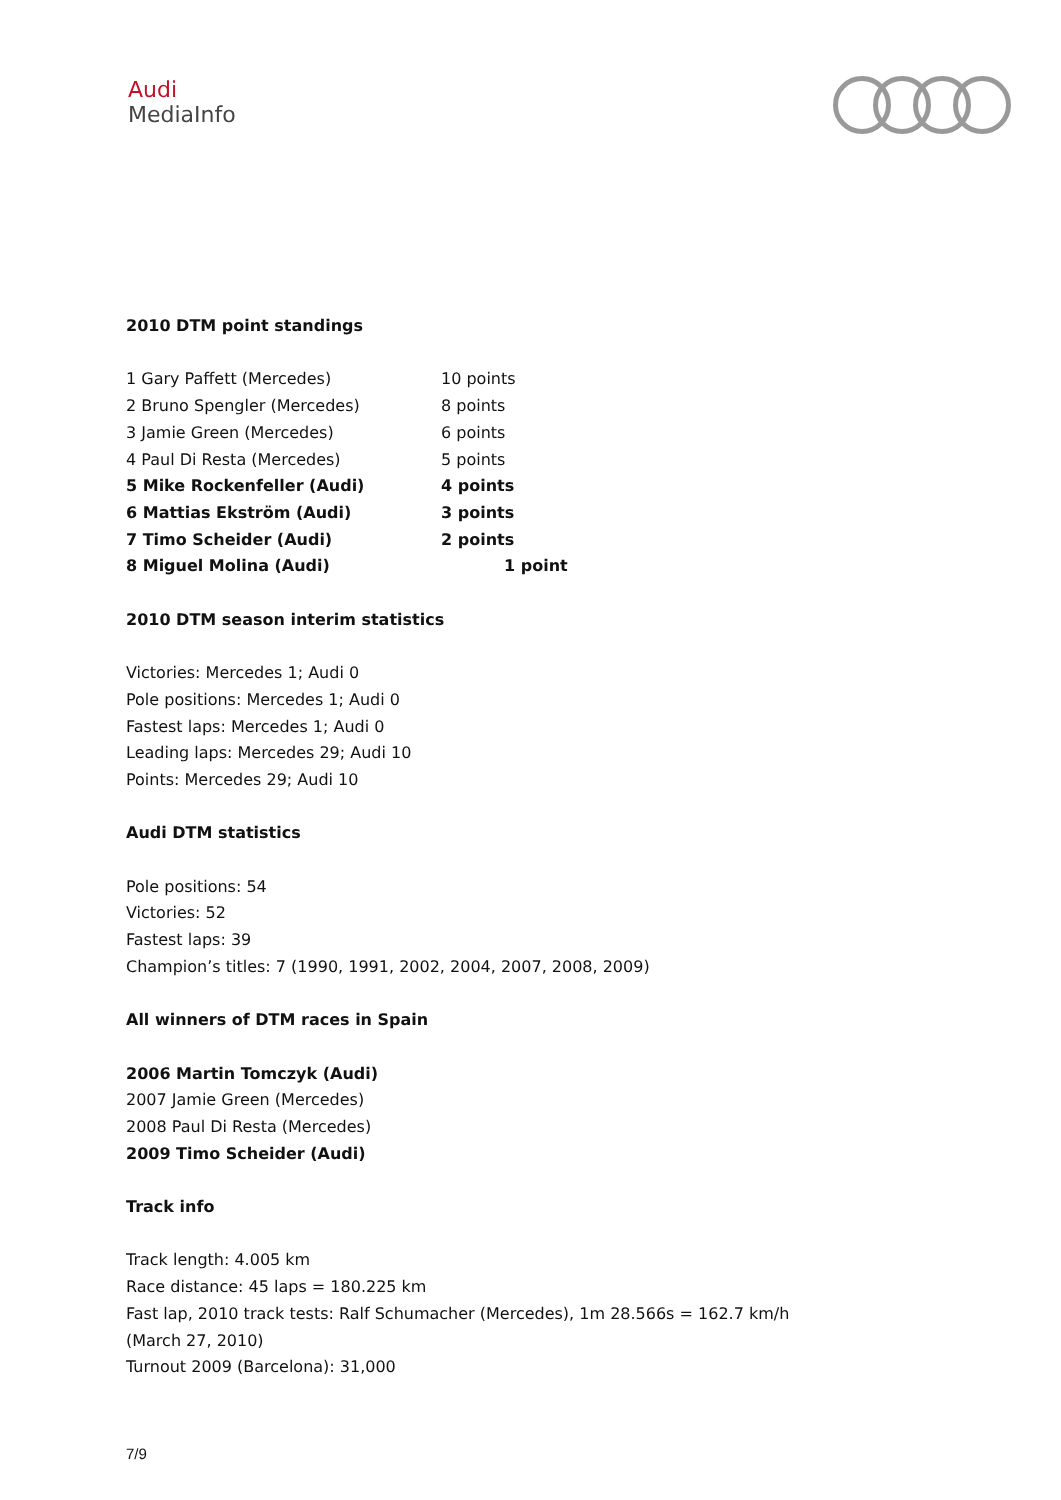Audi
MediaInfo
2010 DTM point standings
| 1 Gary Paffett (Mercedes) | 10 points |
| 2 Bruno Spengler (Mercedes) | 8 points |
| 3 Jamie Green (Mercedes) | 6 points |
| 4 Paul Di Resta (Mercedes) | 5 points |
| 5 Mike Rockenfeller (Audi) | 4 points |
| 6 Mattias Ekström (Audi) | 3 points |
| 7 Timo Scheider (Audi) | 2 points |
| 8 Miguel Molina (Audi) | 1 point |
2010 DTM season interim statistics
Victories: Mercedes 1; Audi 0
Pole positions: Mercedes 1; Audi 0
Fastest laps: Mercedes 1; Audi 0
Leading laps: Mercedes 29; Audi 10
Points: Mercedes 29; Audi 10
Audi DTM statistics
Pole positions: 54
Victories: 52
Fastest laps: 39
Champion’s titles: 7 (1990, 1991, 2002, 2004, 2007, 2008, 2009)
All winners of DTM races in Spain
2006 Martin Tomczyk (Audi)
2007 Jamie Green (Mercedes)
2008 Paul Di Resta (Mercedes)
2009 Timo Scheider (Audi)
Track info
Track length: 4.005 km
Race distance: 45 laps = 180.225 km
Fast lap, 2010 track tests: Ralf Schumacher (Mercedes), 1m 28.566s = 162.7 km/h
(March 27, 2010)
Turnout 2009 (Barcelona): 31,000
7/9